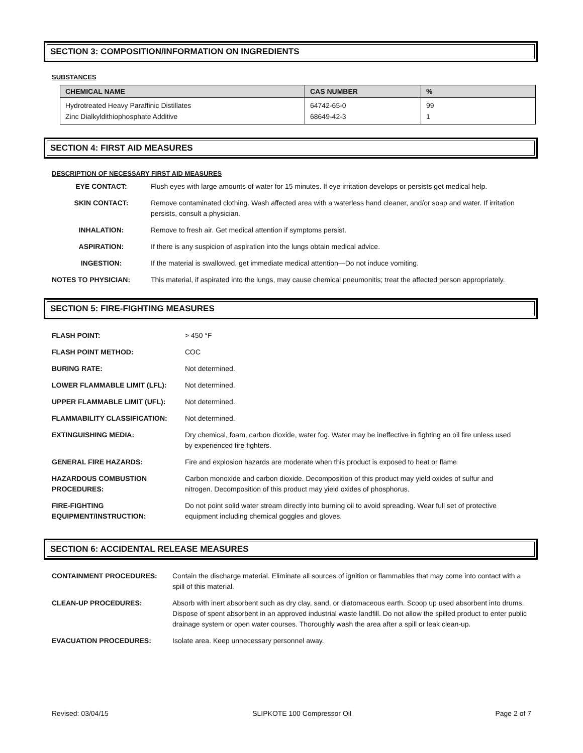SECTION 3: COMPOSITION/INFORMATION ON INGREDIENTS
SUBSTANCES
| CHEMICAL NAME | CAS NUMBER | % |
| --- | --- | --- |
| Hydrotreated Heavy Paraffinic Distillates Zinc Dialkyldithiophosphate Additive | 64742-65-0 68649-42-3 | 99 1 |
SECTION 4: FIRST AID MEASURES
DESCRIPTION OF NECESSARY FIRST AID MEASURES
| EYE CONTACT: | Flush eyes with large amounts of water for 15 minutes. If eye irritation develops or persists get medical help. |
| SKIN CONTACT: | Remove contaminated clothing. Wash affected area with a waterless hand cleaner, and/or soap and water. If irritation persists, consult a physician. |
| INHALATION: | Remove to fresh air. Get medical attention if symptoms persist. |
| ASPIRATION: | If there is any suspicion of aspiration into the lungs obtain medical advice. |
| INGESTION: | If the material is swallowed, get immediate medical attention—Do not induce vomiting. |
| NOTES TO PHYSICIAN: | This material, if aspirated into the lungs, may cause chemical pneumonitis; treat the affected person appropriately. |
SECTION 5: FIRE-FIGHTING MEASURES
| FLASH POINT: | > 450 °F |
| FLASH POINT METHOD: | COC |
| BURING RATE: | Not determined. |
| LOWER FLAMMABLE LIMIT (LFL): | Not determined. |
| UPPER FLAMMABLE LIMIT (UFL): | Not determined. |
| FLAMMABILITY CLASSIFICATION: | Not determined. |
| EXTINGUISHING MEDIA: | Dry chemical, foam, carbon dioxide, water fog. Water may be ineffective in fighting an oil fire unless used by experienced fire fighters. |
| GENERAL FIRE HAZARDS: | Fire and explosion hazards are moderate when this product is exposed to heat or flame |
| HAZARDOUS COMBUSTION PROCEDURES: | Carbon monoxide and carbon dioxide. Decomposition of this product may yield oxides of sulfur and nitrogen. Decomposition of this product may yield oxides of phosphorus. |
| FIRE-FIGHTING EQUIPMENT/INSTRUCTION: | Do not point solid water stream directly into burning oil to avoid spreading. Wear full set of protective equipment including chemical goggles and gloves. |
SECTION 6: ACCIDENTAL RELEASE MEASURES
| CONTAINMENT PROCEDURES: | Contain the discharge material. Eliminate all sources of ignition or flammables that may come into contact with a spill of this material. |
| CLEAN-UP PROCEDURES: | Absorb with inert absorbent such as dry clay, sand, or diatomaceous earth. Scoop up used absorbent into drums. Dispose of spent absorbent in an approved industrial waste landfill. Do not allow the spilled product to enter public drainage system or open water courses. Thoroughly wash the area after a spill or leak clean-up. |
| EVACUATION PROCEDURES: | Isolate area. Keep unnecessary personnel away. |
Revised: 03/04/15 SLIPKOTE 100 Compressor Oil Page 2 of 7